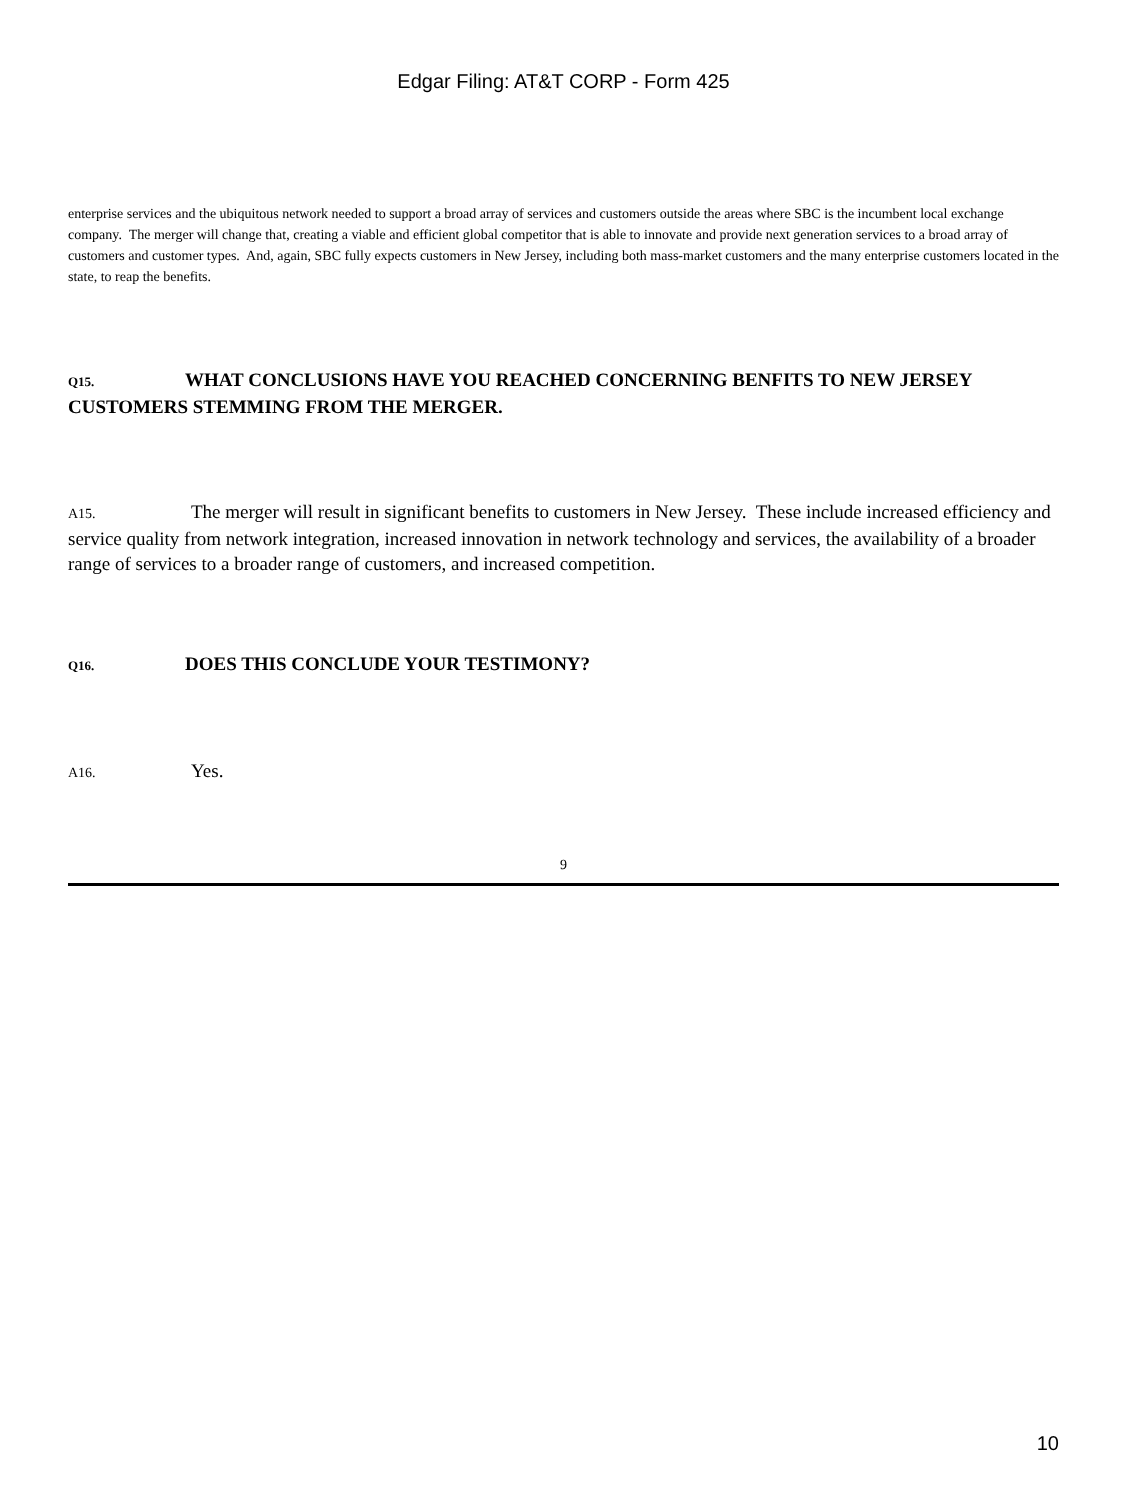Edgar Filing: AT&T CORP - Form 425
enterprise services and the ubiquitous network needed to support a broad array of services and customers outside the areas where SBC is the incumbent local exchange company. The merger will change that, creating a viable and efficient global competitor that is able to innovate and provide next generation services to a broad array of customers and customer types. And, again, SBC fully expects customers in New Jersey, including both mass-market customers and the many enterprise customers located in the state, to reap the benefits.
Q15. WHAT CONCLUSIONS HAVE YOU REACHED CONCERNING BENFITS TO NEW JERSEY CUSTOMERS STEMMING FROM THE MERGER.
A15. The merger will result in significant benefits to customers in New Jersey. These include increased efficiency and service quality from network integration, increased innovation in network technology and services, the availability of a broader range of services to a broader range of customers, and increased competition.
Q16. DOES THIS CONCLUDE YOUR TESTIMONY?
A16. Yes.
9
10